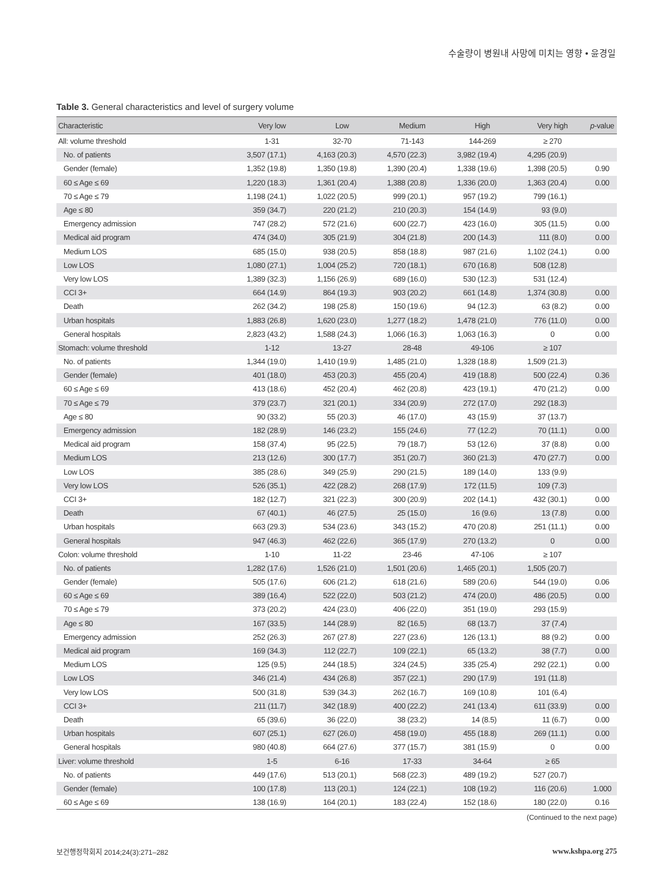수술량이 병원내 사망에 미치는 영향 • 윤경일
Table 3. General characteristics and level of surgery volume
| Characteristic | Very low | Low | Medium | High | Very high | p -value |
| --- | --- | --- | --- | --- | --- | --- |
| All: volume threshold | 1-31 | 32-70 | 71-143 | 144-269 | ≥ 270 | |
| No. of patients | 3,507 (17.1) | 4,163 (20.3) | 4,570 (22.3) | 3,982 (19.4) | 4,295 (20.9) | |
| Gender (female) | 1,352 (19.8) | 1,350 (19.8) | 1,390 (20.4) | 1,338 (19.6) | 1,398 (20.5) | 0.90 |
| 60 ≤ Age ≤ 69 | 1,220 (18.3) | 1,361 (20.4) | 1,388 (20.8) | 1,336 (20.0) | 1,363 (20.4) | 0.00 |
| 70 ≤ Age ≤ 79 | 1,198 (24.1) | 1,022 (20.5) | 999 (20.1) | 957 (19.2) | 799 (16.1) | |
| Age ≤ 80 | 359 (34.7) | 220 (21.2) | 210 (20.3) | 154 (14.9) | 93 (9.0) | |
| Emergency admission | 747 (28.2) | 572 (21.6) | 600 (22.7) | 423 (16.0) | 305 (11.5) | 0.00 |
| Medical aid program | 474 (34.0) | 305 (21.9) | 304 (21.8) | 200 (14.3) | 111 (8.0) | 0.00 |
| Medium LOS | 685 (15.0) | 938 (20.5) | 858 (18.8) | 987 (21.6) | 1,102 (24.1) | 0.00 |
| Low LOS | 1,080 (27.1) | 1,004 (25.2) | 720 (18.1) | 670 (16.8) | 508 (12.8) | |
| Very low LOS | 1,389 (32.3) | 1,156 (26.9) | 689 (16.0) | 530 (12.3) | 531 (12.4) | |
| CCI 3+ | 664 (14.9) | 864 (19.3) | 903 (20.2) | 661 (14.8) | 1,374 (30.8) | 0.00 |
| Death | 262 (34.2) | 198 (25.8) | 150 (19.6) | 94 (12.3) | 63 (8.2) | 0.00 |
| Urban hospitals | 1,883 (26.8) | 1,620 (23.0) | 1,277 (18.2) | 1,478 (21.0) | 776 (11.0) | 0.00 |
| General hospitals | 2,823 (43.2) | 1,588 (24.3) | 1,066 (16.3) | 1,063 (16.3) | 0 | 0.00 |
| Stomach: volume threshold | 1-12 | 13-27 | 28-48 | 49-106 | ≥ 107 | |
| No. of patients | 1,344 (19.0) | 1,410 (19.9) | 1,485 (21.0) | 1,328 (18.8) | 1,509 (21.3) | |
| Gender (female) | 401 (18.0) | 453 (20.3) | 455 (20.4) | 419 (18.8) | 500 (22.4) | 0.36 |
| 60 ≤ Age ≤ 69 | 413 (18.6) | 452 (20.4) | 462 (20.8) | 423 (19.1) | 470 (21.2) | 0.00 |
| 70 ≤ Age ≤ 79 | 379 (23.7) | 321 (20.1) | 334 (20.9) | 272 (17.0) | 292 (18.3) | |
| Age ≤ 80 | 90 (33.2) | 55 (20.3) | 46 (17.0) | 43 (15.9) | 37 (13.7) | |
| Emergency admission | 182 (28.9) | 146 (23.2) | 155 (24.6) | 77 (12.2) | 70 (11.1) | 0.00 |
| Medical aid program | 158 (37.4) | 95 (22.5) | 79 (18.7) | 53 (12.6) | 37 (8.8) | 0.00 |
| Medium LOS | 213 (12.6) | 300 (17.7) | 351 (20.7) | 360 (21.3) | 470 (27.7) | 0.00 |
| Low LOS | 385 (28.6) | 349 (25.9) | 290 (21.5) | 189 (14.0) | 133 (9.9) | |
| Very low LOS | 526 (35.1) | 422 (28.2) | 268 (17.9) | 172 (11.5) | 109 (7.3) | |
| CCI 3+ | 182 (12.7) | 321 (22.3) | 300 (20.9) | 202 (14.1) | 432 (30.1) | 0.00 |
| Death | 67 (40.1) | 46 (27.5) | 25 (15.0) | 16 (9.6) | 13 (7.8) | 0.00 |
| Urban hospitals | 663 (29.3) | 534 (23.6) | 343 (15.2) | 470 (20.8) | 251 (11.1) | 0.00 |
| General hospitals | 947 (46.3) | 462 (22.6) | 365 (17.9) | 270 (13.2) | 0 | 0.00 |
| Colon: volume threshold | 1-10 | 11-22 | 23-46 | 47-106 | ≥ 107 | |
| No. of patients | 1,282 (17.6) | 1,526 (21.0) | 1,501 (20.6) | 1,465 (20.1) | 1,505 (20.7) | |
| Gender (female) | 505 (17.6) | 606 (21.2) | 618 (21.6) | 589 (20.6) | 544 (19.0) | 0.06 |
| 60 ≤ Age ≤ 69 | 389 (16.4) | 522 (22.0) | 503 (21.2) | 474 (20.0) | 486 (20.5) | 0.00 |
| 70 ≤ Age ≤ 79 | 373 (20.2) | 424 (23.0) | 406 (22.0) | 351 (19.0) | 293 (15.9) | |
| Age ≤ 80 | 167 (33.5) | 144 (28.9) | 82 (16.5) | 68 (13.7) | 37 (7.4) | |
| Emergency admission | 252 (26.3) | 267 (27.8) | 227 (23.6) | 126 (13.1) | 88 (9.2) | 0.00 |
| Medical aid program | 169 (34.3) | 112 (22.7) | 109 (22.1) | 65 (13.2) | 38 (7.7) | 0.00 |
| Medium LOS | 125 (9.5) | 244 (18.5) | 324 (24.5) | 335 (25.4) | 292 (22.1) | 0.00 |
| Low LOS | 346 (21.4) | 434 (26.8) | 357 (22.1) | 290 (17.9) | 191 (11.8) | |
| Very low LOS | 500 (31.8) | 539 (34.3) | 262 (16.7) | 169 (10.8) | 101 (6.4) | |
| CCI 3+ | 211 (11.7) | 342 (18.9) | 400 (22.2) | 241 (13.4) | 611 (33.9) | 0.00 |
| Death | 65 (39.6) | 36 (22.0) | 38 (23.2) | 14 (8.5) | 11 (6.7) | 0.00 |
| Urban hospitals | 607 (25.1) | 627 (26.0) | 458 (19.0) | 455 (18.8) | 269 (11.1) | 0.00 |
| General hospitals | 980 (40.8) | 664 (27.6) | 377 (15.7) | 381 (15.9) | 0 | 0.00 |
| Liver: volume threshold | 1-5 | 6-16 | 17-33 | 34-64 | ≥ 65 | |
| No. of patients | 449 (17.6) | 513 (20.1) | 568 (22.3) | 489 (19.2) | 527 (20.7) | |
| Gender (female) | 100 (17.8) | 113 (20.1) | 124 (22.1) | 108 (19.2) | 116 (20.6) | 1.000 |
| 60 ≤ Age ≤ 69 | 138 (16.9) | 164 (20.1) | 183 (22.4) | 152 (18.6) | 180 (22.0) | 0.16 |
(Continued to the next page)
보건행정학회지 2014;24(3):271–282 www.kshpa.org 275